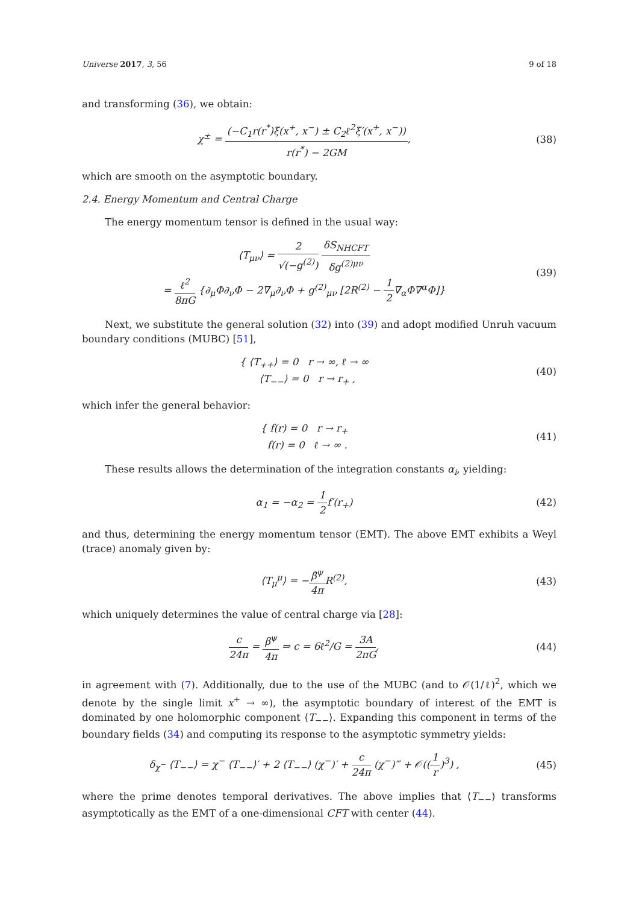Universe 2017, 3, 56 9 of 18
and transforming (36), we obtain:
χ<sup>±</sup> = (−C<sub>1</sub>r(r<sup>*</sup>)ξ(x<sup>+</sup>, x<sup>−</sup>) ± C<sub>2</sub>ℓ<sup>2</sup>ξ′(x<sup>+</sup>, x<sup>−</sup>)) r(r<sup>*</sup>) − 2GM,
(38)
which are smooth on the asymptotic boundary.
2.4. Energy Momentum and Central Charge
The energy momentum tensor is defined in the usual way:
⟨T<sub>μν</sub>⟩ = 2 √(−g<sup>(2)</sup>) δS<sub>NHCFT</sub> δg<sup>(2)μν</sup>
= ℓ<sup>2</sup> 8πG {∂<sub>μ</sub>Φ∂<sub>ν</sub>Φ − 2∇<sub>μ</sub>∂<sub>ν</sub>Φ + g<sup>(2)</sup><sub>μν</sub> [2R<sup>(2)</sup> − 1 2∇<sub>α</sub>Φ∇<sup>α</sup>Φ]}
(39)
Next, we substitute the general solution (32) into (39) and adopt modified Unruh vacuum boundary conditions (MUBC) [51],
{ ⟨T<sub>++</sub>⟩ = 0 r → ∞, ℓ → ∞
⟨T<sub>−−</sub>⟩ = 0 r → r<sub>+</sub> ,
(40)
which infer the general behavior:
{ f(r) = 0 r → r<sub>+</sub>
f(r) = 0 ℓ → ∞ .
(41)
These results allows the determination of the integration constants α<sub>i</sub>, yielding:
α<sub>1</sub> = −α<sub>2</sub> = 1 2f′(r<sub>+</sub>) (42)
and thus, determining the energy momentum tensor (EMT). The above EMT exhibits a Weyl (trace) anomaly given by:
⟨T<sub>μ</sub><sup>μ</sup>⟩ = −β̄<sup>ψ</sup> 4π R<sup>(2)</sup>, (43)
which uniquely determines the value of central charge via [28]:
c 24π = β̄<sup>ψ</sup> 4π ⇒ c = 6ℓ<sup>2</sup>/G = 3A 2πG,
(44)
in agreement with (7). Additionally, due to the use of the MUBC (and to 𝒪(1/ℓ)<sup>2</sup>, which we denote by the single limit x<sup>+</sup> → ∞), the asymptotic boundary of interest of the EMT is dominated by one holomorphic component ⟨T<sub>−−</sub>⟩. Expanding this component in terms of the boundary fields (34) and computing its response to the asymptotic symmetry yields:
δ<sub>χ<sup>−</sup></sub> ⟨T<sub>−−</sub>⟩ = χ<sup>−</sup> ⟨T<sub>−−</sub>⟩′ + 2 ⟨T<sub>−−</sub>⟩ (χ<sup>−</sup>)′ + c 24π (χ<sup>−</sup>)‴ + 𝒪((1 r)<sup>3</sup>) ,
(45)
where the prime denotes temporal derivatives. The above implies that ⟨T<sub>−−</sub>⟩ transforms asymptotically as the EMT of a one-dimensional CFT with center (44).